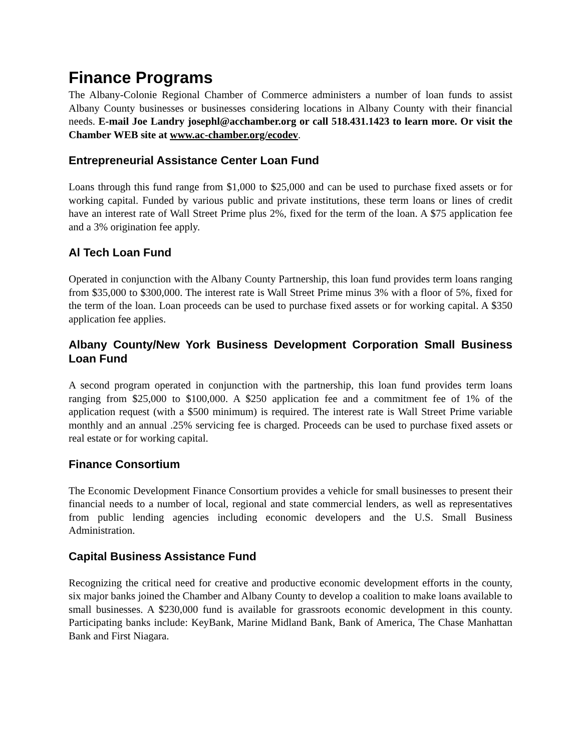Finance Programs
The Albany-Colonie Regional Chamber of Commerce administers a number of loan funds to assist Albany County businesses or businesses considering locations in Albany County with their financial needs. E-mail Joe Landry josephl@acchamber.org or call 518.431.1423 to learn more. Or visit the Chamber WEB site at www.ac-chamber.org/ecodev.
Entrepreneurial Assistance Center Loan Fund
Loans through this fund range from $1,000 to $25,000 and can be used to purchase fixed assets or for working capital. Funded by various public and private institutions, these term loans or lines of credit have an interest rate of Wall Street Prime plus 2%, fixed for the term of the loan. A $75 application fee and a 3% origination fee apply.
Al Tech Loan Fund
Operated in conjunction with the Albany County Partnership, this loan fund provides term loans ranging from $35,000 to $300,000. The interest rate is Wall Street Prime minus 3% with a floor of 5%, fixed for the term of the loan. Loan proceeds can be used to purchase fixed assets or for working capital. A $350 application fee applies.
Albany County/New York Business Development Corporation Small Business Loan Fund
A second program operated in conjunction with the partnership, this loan fund provides term loans ranging from $25,000 to $100,000. A $250 application fee and a commitment fee of 1% of the application request (with a $500 minimum) is required. The interest rate is Wall Street Prime variable monthly and an annual .25% servicing fee is charged. Proceeds can be used to purchase fixed assets or real estate or for working capital.
Finance Consortium
The Economic Development Finance Consortium provides a vehicle for small businesses to present their financial needs to a number of local, regional and state commercial lenders, as well as representatives from public lending agencies including economic developers and the U.S. Small Business Administration.
Capital Business Assistance Fund
Recognizing the critical need for creative and productive economic development efforts in the county, six major banks joined the Chamber and Albany County to develop a coalition to make loans available to small businesses. A $230,000 fund is available for grassroots economic development in this county. Participating banks include: KeyBank, Marine Midland Bank, Bank of America, The Chase Manhattan Bank and First Niagara.